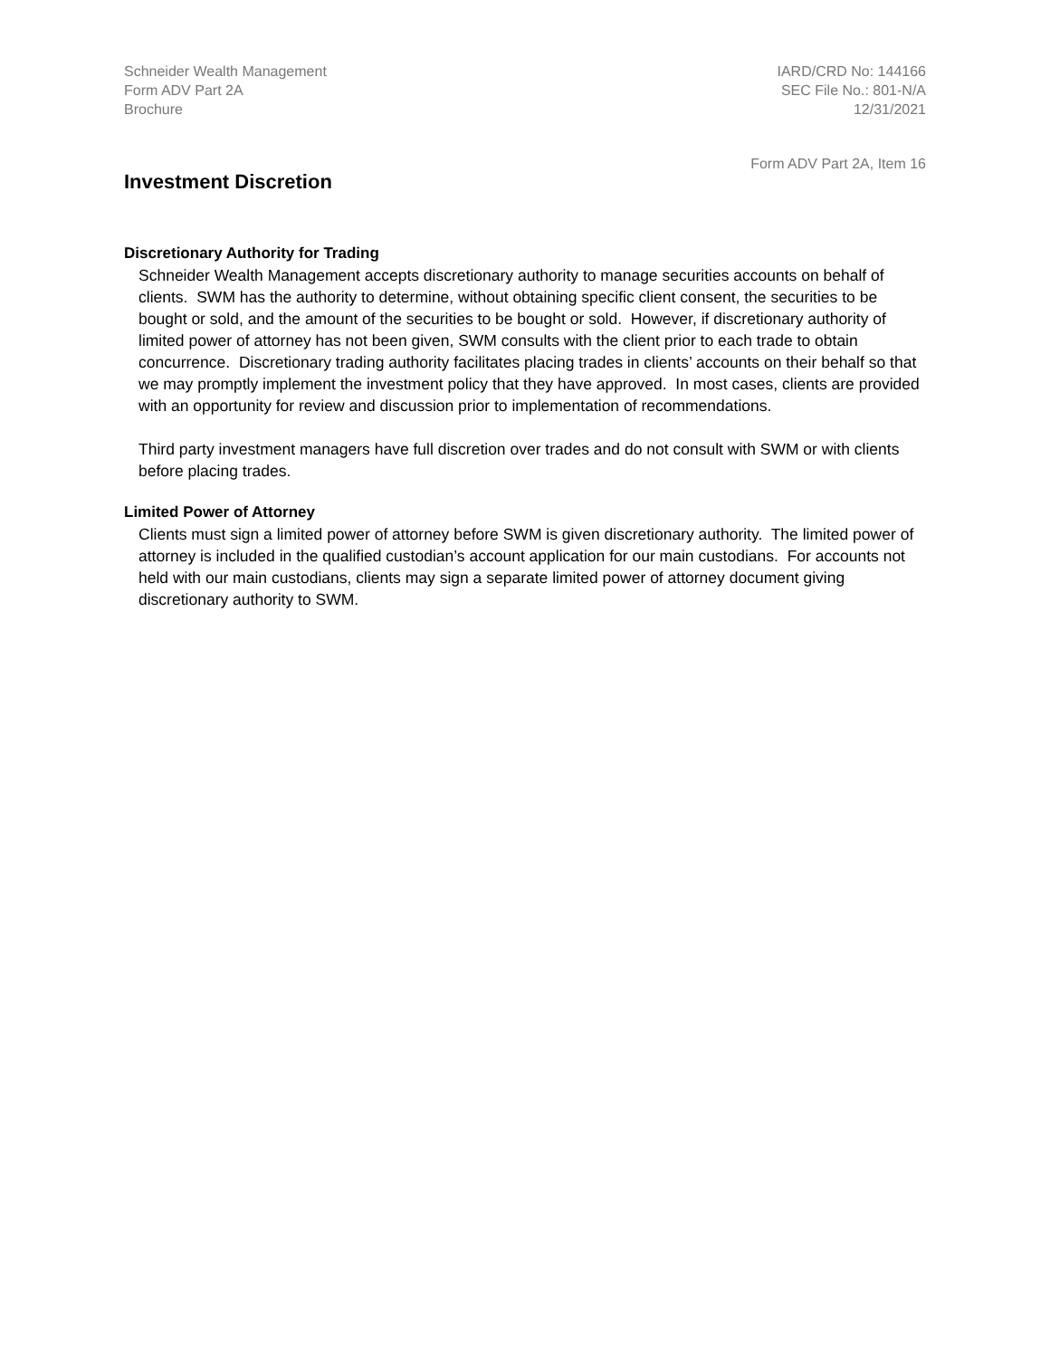Schneider Wealth Management
Form ADV Part 2A
Brochure
IARD/CRD No: 144166
SEC File No.: 801-N/A
12/31/2021
Form ADV Part 2A, Item 16
Investment Discretion
Discretionary Authority for Trading
Schneider Wealth Management accepts discretionary authority to manage securities accounts on behalf of clients. SWM has the authority to determine, without obtaining specific client consent, the securities to be bought or sold, and the amount of the securities to be bought or sold. However, if discretionary authority of limited power of attorney has not been given, SWM consults with the client prior to each trade to obtain concurrence. Discretionary trading authority facilitates placing trades in clients’ accounts on their behalf so that we may promptly implement the investment policy that they have approved. In most cases, clients are provided with an opportunity for review and discussion prior to implementation of recommendations.
Third party investment managers have full discretion over trades and do not consult with SWM or with clients before placing trades.
Limited Power of Attorney
Clients must sign a limited power of attorney before SWM is given discretionary authority. The limited power of attorney is included in the qualified custodian’s account application for our main custodians. For accounts not held with our main custodians, clients may sign a separate limited power of attorney document giving discretionary authority to SWM.